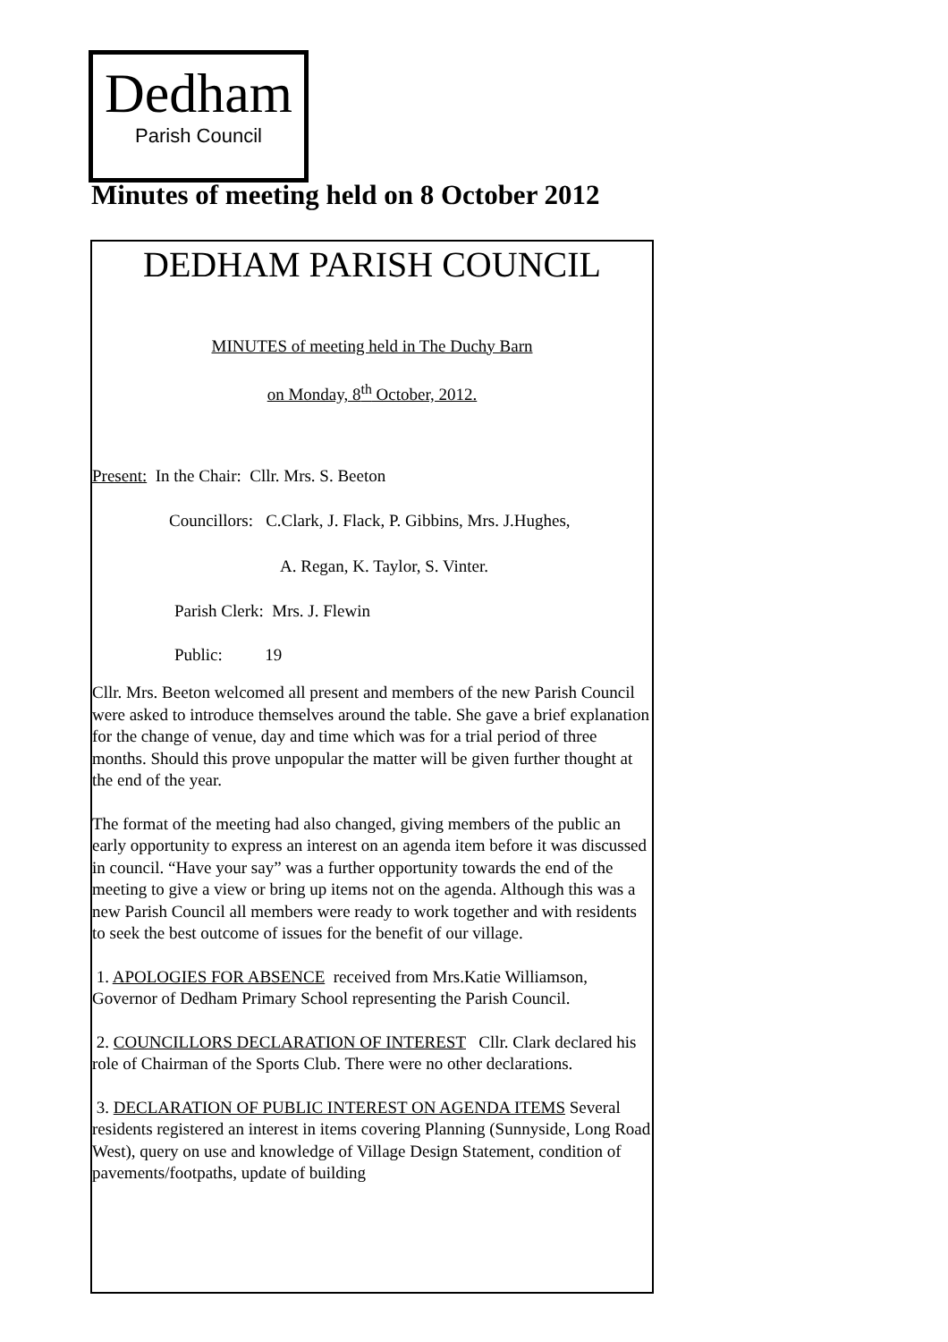Dedham
Parish Council
Minutes of meeting held on 8 October 2012
DEDHAM PARISH COUNCIL
MINUTES of meeting held in The Duchy Barn
on Monday, 8<sup>th</sup> October, 2012.
Present: In the Chair: Cllr. Mrs. S. Beeton
Councillors: C.Clark, J. Flack, P. Gibbins, Mrs. J.Hughes,
A. Regan, K. Taylor, S. Vinter.
Parish Clerk: Mrs. J. Flewin
Public: 19
Cllr. Mrs. Beeton welcomed all present and members of the new Parish Council were asked to introduce themselves around the table. She gave a brief explanation for the change of venue, day and time which was for a trial period of three months. Should this prove unpopular the matter will be given further thought at the end of the year.
The format of the meeting had also changed, giving members of the public an early opportunity to express an interest on an agenda item before it was discussed in council. “Have your say” was a further opportunity towards the end of the meeting to give a view or bring up items not on the agenda. Although this was a new Parish Council all members were ready to work together and with residents to seek the best outcome of issues for the benefit of our village.
1. APOLOGIES FOR ABSENCE received from Mrs.Katie Williamson, Governor of Dedham Primary School representing the Parish Council.
2. COUNCILLORS DECLARATION OF INTEREST Cllr. Clark declared his role of Chairman of the Sports Club. There were no other declarations.
3. DECLARATION OF PUBLIC INTEREST ON AGENDA ITEMS Several residents registered an interest in items covering Planning (Sunnyside, Long Road West), query on use and knowledge of Village Design Statement, condition of pavements/footpaths, update of building